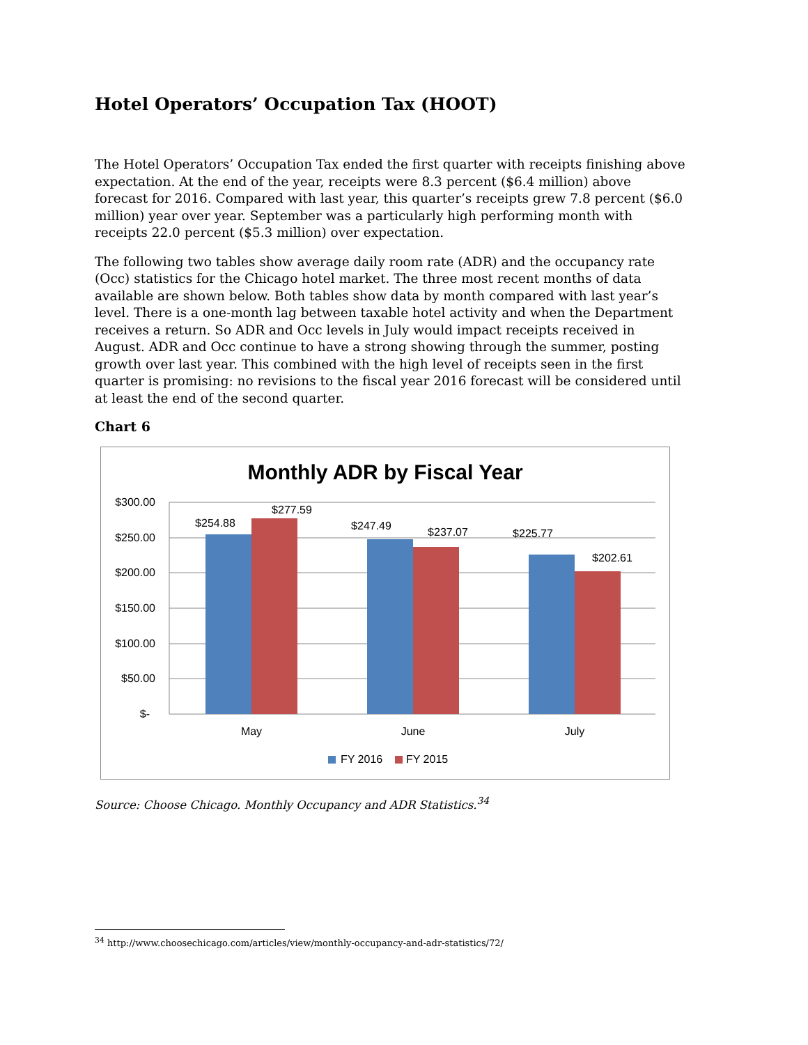Hotel Operators’ Occupation Tax (HOOT)
The Hotel Operators’ Occupation Tax ended the first quarter with receipts finishing above expectation. At the end of the year, receipts were 8.3 percent ($6.4 million) above forecast for 2016. Compared with last year, this quarter’s receipts grew 7.8 percent ($6.0 million) year over year. September was a particularly high performing month with receipts 22.0 percent ($5.3 million) over expectation.
The following two tables show average daily room rate (ADR) and the occupancy rate (Occ) statistics for the Chicago hotel market. The three most recent months of data available are shown below. Both tables show data by month compared with last year’s level. There is a one-month lag between taxable hotel activity and when the Department receives a return. So ADR and Occ levels in July would impact receipts received in August. ADR and Occ continue to have a strong showing through the summer, posting growth over last year. This combined with the high level of receipts seen in the first quarter is promising: no revisions to the fiscal year 2016 forecast will be considered until at least the end of the second quarter.
Chart 6
Monthly ADR by Fiscal Year
$300.00
$250.00
$200.00
$150.00
$100.00
$50.00
$-
$254.88
$277.59
$247.49
$237.07
$225.77
$202.61
May
June
July
FY 2016
FY 2015
Source: Choose Chicago. Monthly Occupancy and ADR Statistics.<sup>34</sup>
<sup>34</sup> http://www.choosechicago.com/articles/view/monthly-occupancy-and-adr-statistics/72/